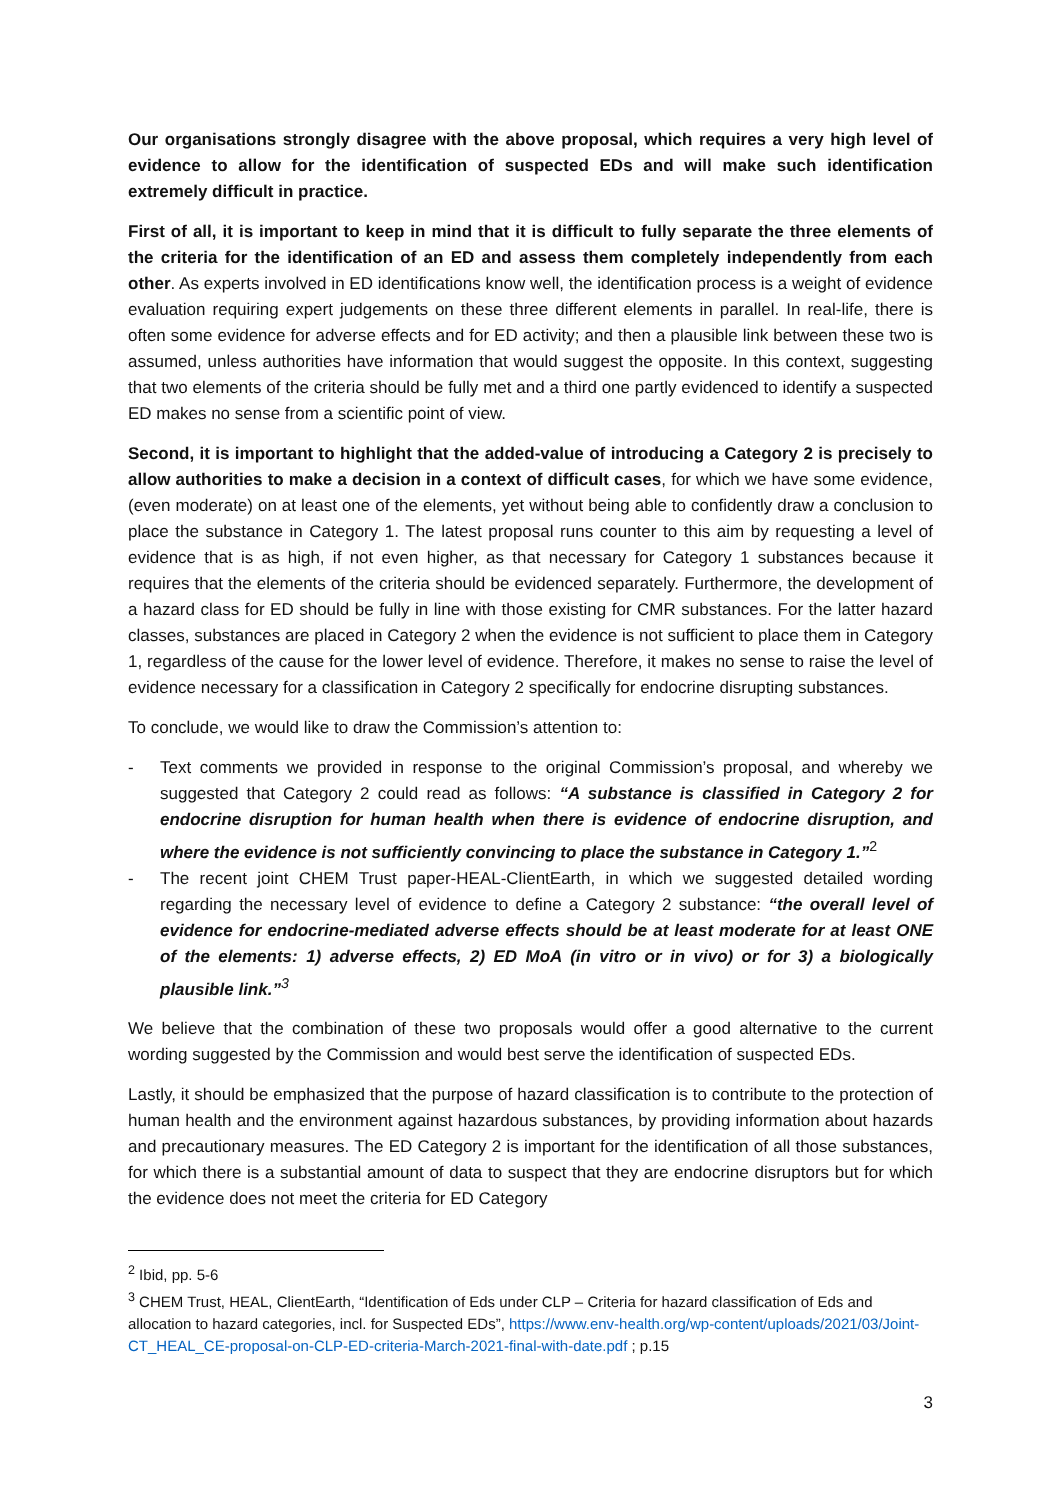Our organisations strongly disagree with the above proposal, which requires a very high level of evidence to allow for the identification of suspected EDs and will make such identification extremely difficult in practice.
First of all, it is important to keep in mind that it is difficult to fully separate the three elements of the criteria for the identification of an ED and assess them completely independently from each other. As experts involved in ED identifications know well, the identification process is a weight of evidence evaluation requiring expert judgements on these three different elements in parallel. In real-life, there is often some evidence for adverse effects and for ED activity; and then a plausible link between these two is assumed, unless authorities have information that would suggest the opposite. In this context, suggesting that two elements of the criteria should be fully met and a third one partly evidenced to identify a suspected ED makes no sense from a scientific point of view.
Second, it is important to highlight that the added-value of introducing a Category 2 is precisely to allow authorities to make a decision in a context of difficult cases, for which we have some evidence, (even moderate) on at least one of the elements, yet without being able to confidently draw a conclusion to place the substance in Category 1. The latest proposal runs counter to this aim by requesting a level of evidence that is as high, if not even higher, as that necessary for Category 1 substances because it requires that the elements of the criteria should be evidenced separately. Furthermore, the development of a hazard class for ED should be fully in line with those existing for CMR substances. For the latter hazard classes, substances are placed in Category 2 when the evidence is not sufficient to place them in Category 1, regardless of the cause for the lower level of evidence. Therefore, it makes no sense to raise the level of evidence necessary for a classification in Category 2 specifically for endocrine disrupting substances.
To conclude, we would like to draw the Commission’s attention to:
- Text comments we provided in response to the original Commission’s proposal, and whereby we suggested that Category 2 could read as follows: “A substance is classified in Category 2 for endocrine disruption for human health when there is evidence of endocrine disruption, and where the evidence is not sufficiently convincing to place the substance in Category 1.”<sup>2</sup>
- The recent joint CHEM Trust paper-HEAL-ClientEarth, in which we suggested detailed wording regarding the necessary level of evidence to define a Category 2 substance: “the overall level of evidence for endocrine-mediated adverse effects should be at least moderate for at least ONE of the elements: 1) adverse effects, 2) ED MoA (in vitro or in vivo) or for 3) a biologically plausible link.”<sup>3</sup>
We believe that the combination of these two proposals would offer a good alternative to the current wording suggested by the Commission and would best serve the identification of suspected EDs.
Lastly, it should be emphasized that the purpose of hazard classification is to contribute to the protection of human health and the environment against hazardous substances, by providing information about hazards and precautionary measures. The ED Category 2 is important for the identification of all those substances, for which there is a substantial amount of data to suspect that they are endocrine disruptors but for which the evidence does not meet the criteria for ED Category
<sup>2</sup> Ibid, pp. 5-6
<sup>3</sup> CHEM Trust, HEAL, ClientEarth, “Identification of Eds under CLP – Criteria for hazard classification of Eds and allocation to hazard categories, incl. for Suspected EDs”, https://www.env-health.org/wp-content/uploads/2021/03/Joint-CT_HEAL_CE-proposal-on-CLP-ED-criteria-March-2021-final-with-date.pdf ; p.15
3